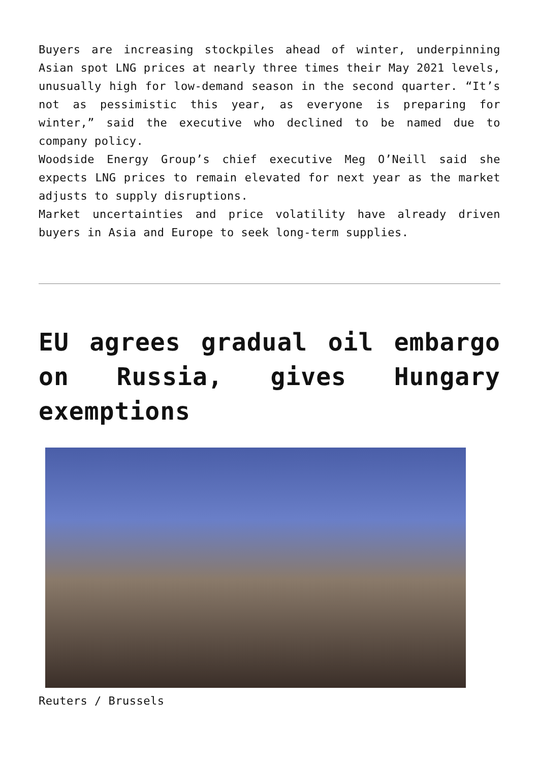Buyers are increasing stockpiles ahead of winter, underpinning Asian spot LNG prices at nearly three times their May 2021 levels, unusually high for low-demand season in the second quarter. “It’s not as pessimistic this year, as everyone is preparing for winter,” said the executive who declined to be named due to company policy.
Woodside Energy Group’s chief executive Meg O’Neill said she expects LNG prices to remain elevated for next year as the market adjusts to supply disruptions.
Market uncertainties and price volatility have already driven buyers in Asia and Europe to seek long-term supplies.
EU agrees gradual oil embargo on Russia, gives Hungary exemptions
Reuters / Brussels